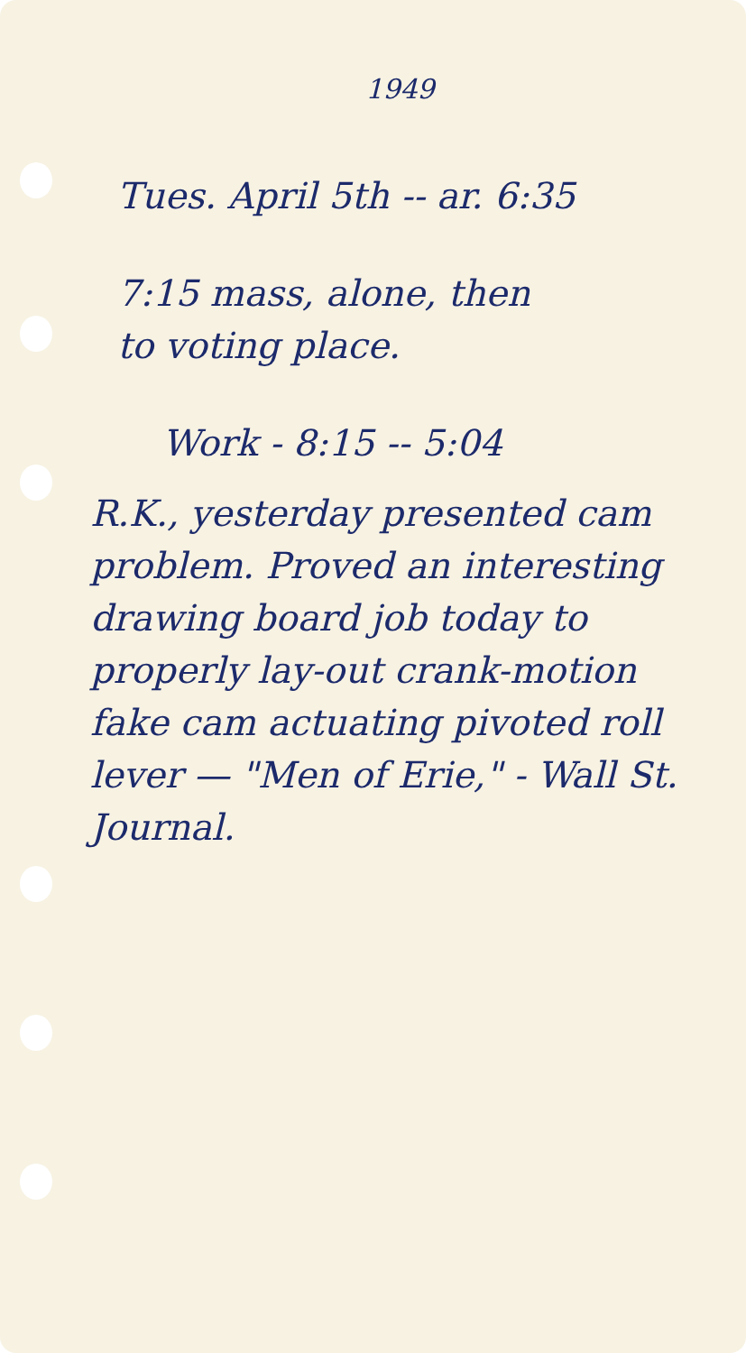1949
Tues. April 5th -- ar. 6:35
7:15 mass, alone, then
to voting place.
Work - 8:15 -- 5:04
R.K., yesterday presented cam problem. Proved an interesting drawing board job today to properly lay-out crank-motion fake cam actuating pivoted roll lever — "Men of Erie," - Wall St. Journal.